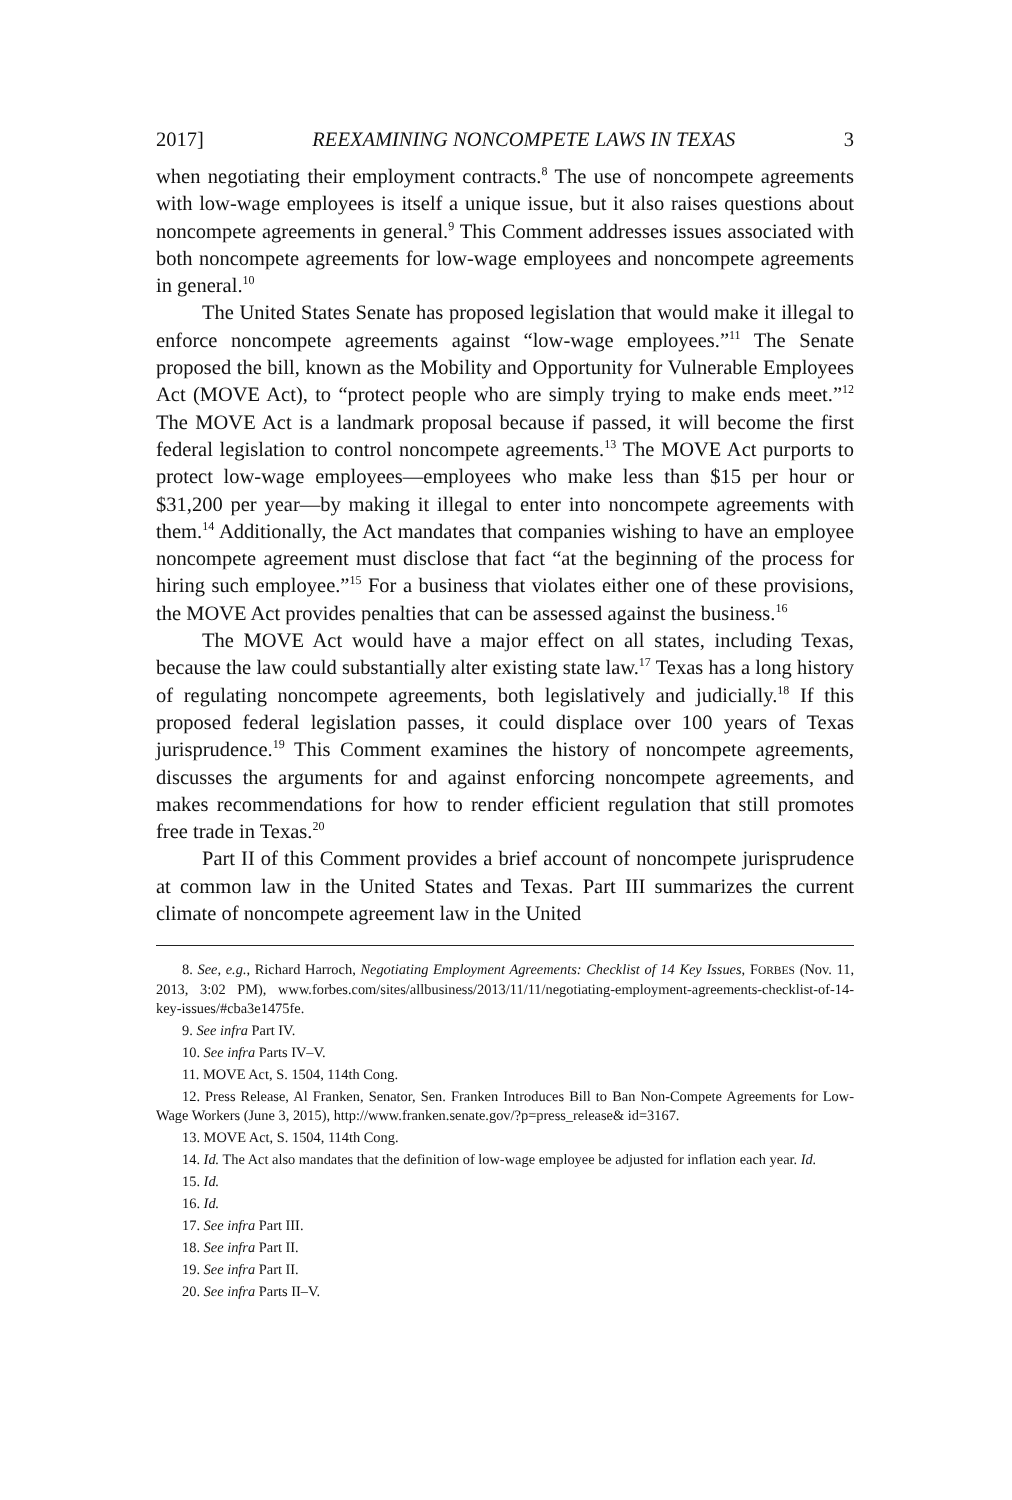2017] REEXAMINING NONCOMPETE LAWS IN TEXAS 3
when negotiating their employment contracts.<sup>8</sup> The use of noncompete agreements with low-wage employees is itself a unique issue, but it also raises questions about noncompete agreements in general.<sup>9</sup> This Comment addresses issues associated with both noncompete agreements for low-wage employees and noncompete agreements in general.<sup>10</sup>
The United States Senate has proposed legislation that would make it illegal to enforce noncompete agreements against “low-wage employees.”<sup>11</sup> The Senate proposed the bill, known as the Mobility and Opportunity for Vulnerable Employees Act (MOVE Act), to “protect people who are simply trying to make ends meet.”<sup>12</sup> The MOVE Act is a landmark proposal because if passed, it will become the first federal legislation to control noncompete agreements.<sup>13</sup> The MOVE Act purports to protect low-wage employees—employees who make less than $15 per hour or $31,200 per year—by making it illegal to enter into noncompete agreements with them.<sup>14</sup> Additionally, the Act mandates that companies wishing to have an employee noncompete agreement must disclose that fact “at the beginning of the process for hiring such employee.”<sup>15</sup> For a business that violates either one of these provisions, the MOVE Act provides penalties that can be assessed against the business.<sup>16</sup>
The MOVE Act would have a major effect on all states, including Texas, because the law could substantially alter existing state law.<sup>17</sup> Texas has a long history of regulating noncompete agreements, both legislatively and judicially.<sup>18</sup> If this proposed federal legislation passes, it could displace over 100 years of Texas jurisprudence.<sup>19</sup> This Comment examines the history of noncompete agreements, discusses the arguments for and against enforcing noncompete agreements, and makes recommendations for how to render efficient regulation that still promotes free trade in Texas.<sup>20</sup>
Part II of this Comment provides a brief account of noncompete jurisprudence at common law in the United States and Texas. Part III summarizes the current climate of noncompete agreement law in the United
8. See, e.g., Richard Harroch, Negotiating Employment Agreements: Checklist of 14 Key Issues, FORBES (Nov. 11, 2013, 3:02 PM), www.forbes.com/sites/allbusiness/2013/11/11/negotiating-employment-agreements-checklist-of-14-key-issues/#cba3e1475fe.
9. See infra Part IV.
10. See infra Parts IV–V.
11. MOVE Act, S. 1504, 114th Cong.
12. Press Release, Al Franken, Senator, Sen. Franken Introduces Bill to Ban Non-Compete Agreements for Low-Wage Workers (June 3, 2015), http://www.franken.senate.gov/?p=press_release& id=3167.
13. MOVE Act, S. 1504, 114th Cong.
14. Id. The Act also mandates that the definition of low-wage employee be adjusted for inflation each year. Id.
15. Id.
16. Id.
17. See infra Part III.
18. See infra Part II.
19. See infra Part II.
20. See infra Parts II–V.